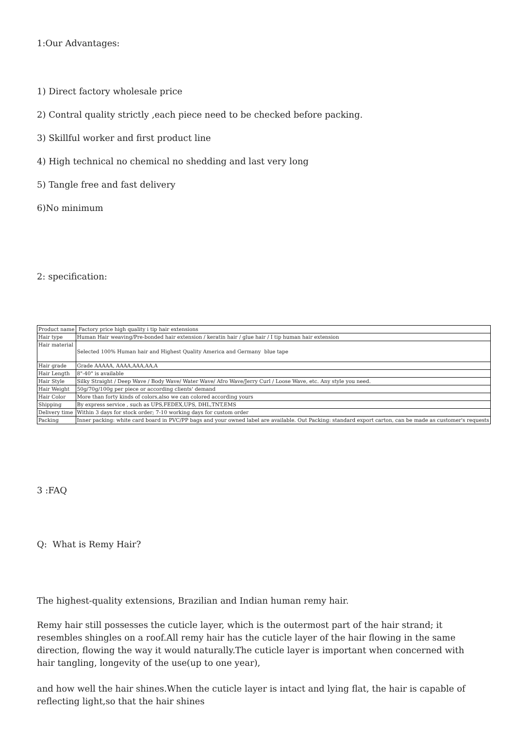1:Our Advantages:
1) Direct factory wholesale price
2) Contral quality strictly ,each piece need to be checked before packing.
3) Skillful worker and first product line
4) High technical no chemical no shedding and last very long
5) Tangle free and fast delivery
6)No minimum
2: specification:
| Product name | Factory price high quality i tip hair extensions |
| Hair type | Human Hair weaving/Pre-bonded hair extension / keratin hair / glue hair / I tip human hair extension |
| Hair material | Selected 100% Human hair and Highest Quality America and Germany blue tape |
| Hair grade | Grade AAAAA, AAAA,AAA,AA,A |
| Hair Length | 8"-40" is available |
| Hair Style | Silky Straight / Deep Wave / Body Wave/ Water Wave/ Afro Wave/Jerry Curl / Loose Wave, etc. Any style you need. |
| Hair Weight | 50g/70g/100g per piece or according clients' demand |
| Hair Color | More than forty kinds of colors,also we can colored according yours |
| Shipping | By express service , such as UPS,FEDEX,UPS, DHL,TNT,EMS |
| Delivery time | Within 3 days for stock order; 7-10 working days for custom order |
| Packing | Inner packing: white card board in PVC/PP bags and your owned label are available. Out Packing: standard export carton, can be made as customer's requests |
3 :FAQ
Q: What is Remy Hair?
The highest-quality extensions, Brazilian and Indian human remy hair.
Remy hair still possesses the cuticle layer, which is the outermost part of the hair strand; it resembles shingles on a roof.All remy hair has the cuticle layer of the hair flowing in the same direction, flowing the way it would naturally.The cuticle layer is important when concerned with hair tangling, longevity of the use(up to one year),
and how well the hair shines.When the cuticle layer is intact and lying flat, the hair is capable of reflecting light,so that the hair shines